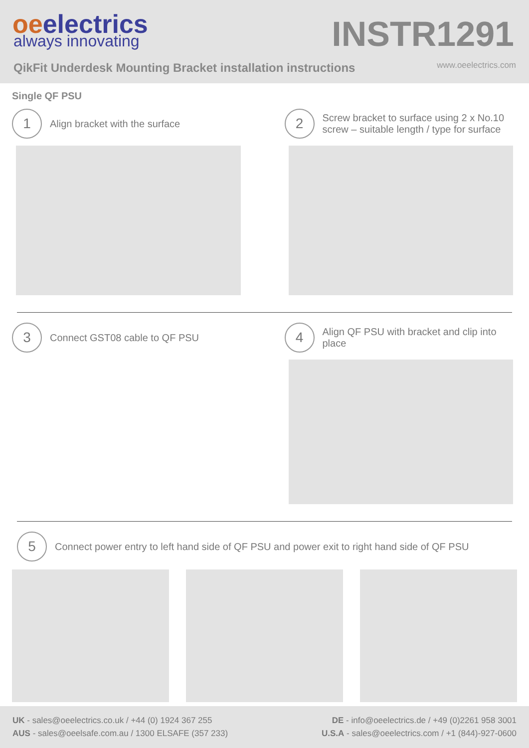oeelectrics always innovating INSTR1291
QikFit Underdesk Mounting Bracket installation instructions
www.oeelectrics.com
Single QF PSU
1
Align bracket with the surface
2
Screw bracket to surface using 2 x No.10 screw – suitable length / type for surface
3
Connect GST08 cable to QF PSU
4
Align QF PSU with bracket and clip into place
5
Connect power entry to left hand side of QF PSU and power exit to right hand side of QF PSU
UK - sales@oeelectrics.co.uk / +44 (0) 1924 367 255
AUS - sales@oeelsafe.com.au / 1300 ELSAFE (357 233)
DE - info@oeelectrics.de / +49 (0)2261 958 3001
U.S.A - sales@oeelectrics.com / +1 (844)-927-0600